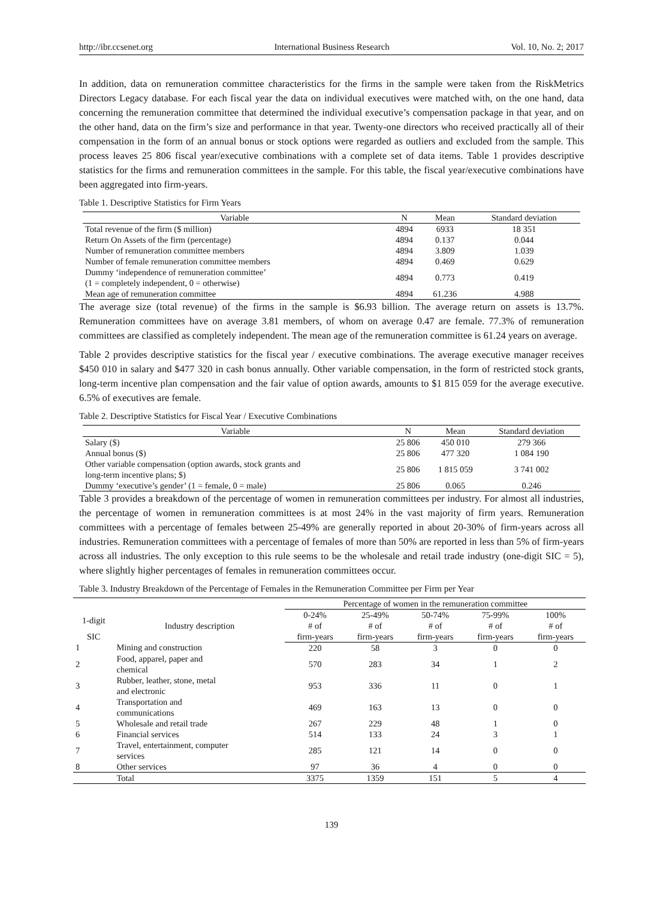http://ibr.ccsenet.org International Business Research Vol. 10, No. 2; 2017
In addition, data on remuneration committee characteristics for the firms in the sample were taken from the RiskMetrics Directors Legacy database. For each fiscal year the data on individual executives were matched with, on the one hand, data concerning the remuneration committee that determined the individual executive’s compensation package in that year, and on the other hand, data on the firm’s size and performance in that year. Twenty-one directors who received practically all of their compensation in the form of an annual bonus or stock options were regarded as outliers and excluded from the sample. This process leaves 25 806 fiscal year/executive combinations with a complete set of data items. Table 1 provides descriptive statistics for the firms and remuneration committees in the sample. For this table, the fiscal year/executive combinations have been aggregated into firm-years.
Table 1. Descriptive Statistics for Firm Years
| Variable | N | Mean | Standard deviation |
| --- | --- | --- | --- |
| Total revenue of the firm ($ million) | 4894 | 6933 | 18 351 |
| Return On Assets of the firm (percentage) | 4894 | 0.137 | 0.044 |
| Number of remuneration committee members | 4894 | 3.809 | 1.039 |
| Number of female remuneration committee members | 4894 | 0.469 | 0.629 |
| Dummy ‘independence of remuneration committee’ (1 = completely independent, 0 = otherwise) | 4894 | 0.773 | 0.419 |
| Mean age of remuneration committee | 4894 | 61.236 | 4.988 |
The average size (total revenue) of the firms in the sample is $6.93 billion. The average return on assets is 13.7%. Remuneration committees have on average 3.81 members, of whom on average 0.47 are female. 77.3% of remuneration committees are classified as completely independent. The mean age of the remuneration committee is 61.24 years on average.
Table 2 provides descriptive statistics for the fiscal year / executive combinations. The average executive manager receives $450 010 in salary and $477 320 in cash bonus annually. Other variable compensation, in the form of restricted stock grants, long-term incentive plan compensation and the fair value of option awards, amounts to $1 815 059 for the average executive. 6.5% of executives are female.
Table 2. Descriptive Statistics for Fiscal Year / Executive Combinations
| Variable | N | Mean | Standard deviation |
| --- | --- | --- | --- |
| Salary ($) | 25 806 | 450 010 | 279 366 |
| Annual bonus ($) | 25 806 | 477 320 | 1 084 190 |
| Other variable compensation (option awards, stock grants and long-term incentive plans; $) | 25 806 | 1 815 059 | 3 741 002 |
| Dummy ‘executive’s gender’ (1 = female, 0 = male) | 25 806 | 0.065 | 0.246 |
Table 3 provides a breakdown of the percentage of women in remuneration committees per industry. For almost all industries, the percentage of women in remuneration committees is at most 24% in the vast majority of firm years. Remuneration committees with a percentage of females between 25-49% are generally reported in about 20-30% of firm-years across all industries. Remuneration committees with a percentage of females of more than 50% are reported in less than 5% of firm-years across all industries. The only exception to this rule seems to be the wholesale and retail trade industry (one-digit SIC = 5), where slightly higher percentages of females in remuneration committees occur.
Table 3. Industry Breakdown of the Percentage of Females in the Remuneration Committee per Firm per Year
| | | Percentage of women in the remuneration committee | | | | |
| 1-digit | Industry description | 0-24% # of | 25-49% # of | 50-74% # of | 75-99% # of | 100% # of |
| SIC | | | | | | |
| | | firm-years | firm-years | firm-years | firm-years | firm-years |
| 1 | Mining and construction | 220 | 58 | 3 | 0 | 0 |
| 2 | Food, apparel, paper and chemical | 570 | 283 | 34 | 1 | 2 |
| 3 | Rubber, leather, stone, metal and electronic | 953 | 336 | 11 | 0 | 1 |
| 4 | Transportation and communications | 469 | 163 | 13 | 0 | 0 |
| 5 | Wholesale and retail trade | 267 | 229 | 48 | 1 | 0 |
| 6 | Financial services | 514 | 133 | 24 | 3 | 1 |
| 7 | Travel, entertainment, computer services | 285 | 121 | 14 | 0 | 0 |
| 8 | Other services | 97 | 36 | 4 | 0 | 0 |
| | Total | 3375 | 1359 | 151 | 5 | 4 |
139